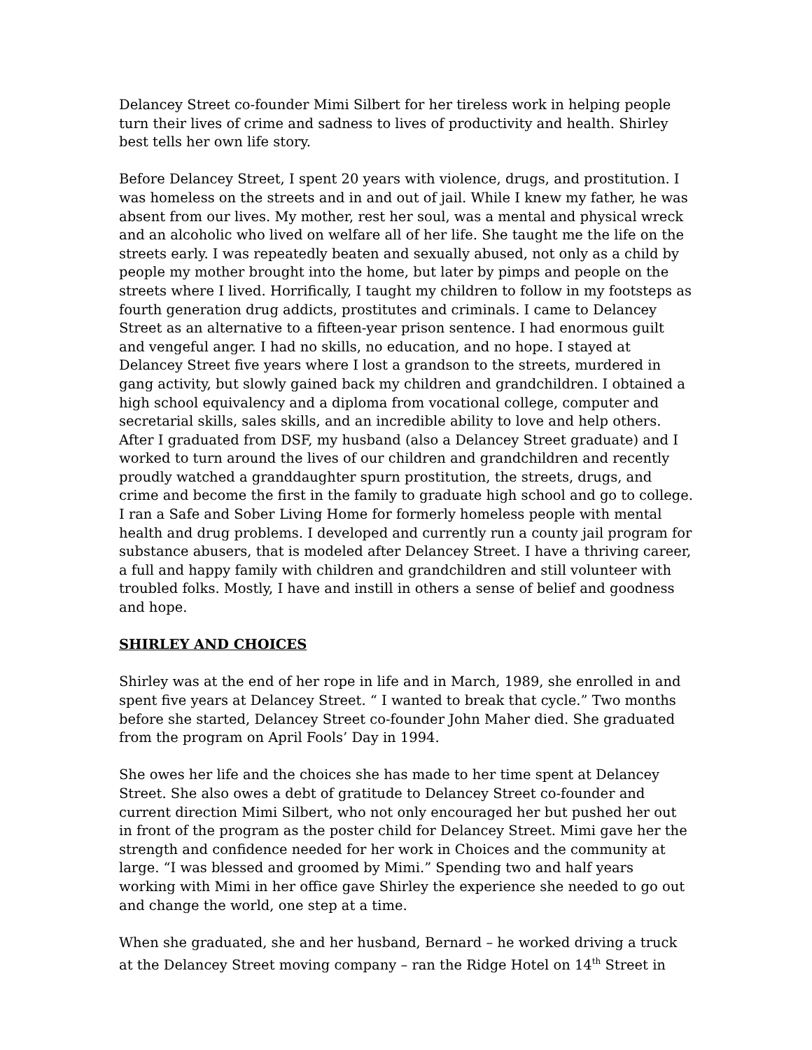Delancey Street co-founder Mimi Silbert for her tireless work in helping people turn their lives of crime and sadness to lives of productivity and health. Shirley best tells her own life story.
Before Delancey Street, I spent 20 years with violence, drugs, and prostitution. I was homeless on the streets and in and out of jail. While I knew my father, he was absent from our lives. My mother, rest her soul, was a mental and physical wreck and an alcoholic who lived on welfare all of her life. She taught me the life on the streets early. I was repeatedly beaten and sexually abused, not only as a child by people my mother brought into the home, but later by pimps and people on the streets where I lived. Horrifically, I taught my children to follow in my footsteps as fourth generation drug addicts, prostitutes and criminals. I came to Delancey Street as an alternative to a fifteen-year prison sentence. I had enormous guilt and vengeful anger. I had no skills, no education, and no hope. I stayed at Delancey Street five years where I lost a grandson to the streets, murdered in gang activity, but slowly gained back my children and grandchildren. I obtained a high school equivalency and a diploma from vocational college, computer and secretarial skills, sales skills, and an incredible ability to love and help others. After I graduated from DSF, my husband (also a Delancey Street graduate) and I worked to turn around the lives of our children and grandchildren and recently proudly watched a granddaughter spurn prostitution, the streets, drugs, and crime and become the first in the family to graduate high school and go to college. I ran a Safe and Sober Living Home for formerly homeless people with mental health and drug problems. I developed and currently run a county jail program for substance abusers, that is modeled after Delancey Street. I have a thriving career, a full and happy family with children and grandchildren and still volunteer with troubled folks. Mostly, I have and instill in others a sense of belief and goodness and hope.
SHIRLEY AND CHOICES
Shirley was at the end of her rope in life and in March, 1989, she enrolled in and spent five years at Delancey Street. “ I wanted to break that cycle.” Two months before she started, Delancey Street co-founder John Maher died. She graduated from the program on April Fools’ Day in 1994.
She owes her life and the choices she has made to her time spent at Delancey Street. She also owes a debt of gratitude to Delancey Street co-founder and current direction Mimi Silbert, who not only encouraged her but pushed her out in front of the program as the poster child for Delancey Street. Mimi gave her the strength and confidence needed for her work in Choices and the community at large. “I was blessed and groomed by Mimi.” Spending two and half years working with Mimi in her office gave Shirley the experience she needed to go out and change the world, one step at a time.
When she graduated, she and her husband, Bernard – he worked driving a truck at the Delancey Street moving company – ran the Ridge Hotel on 14<sup>th</sup> Street in